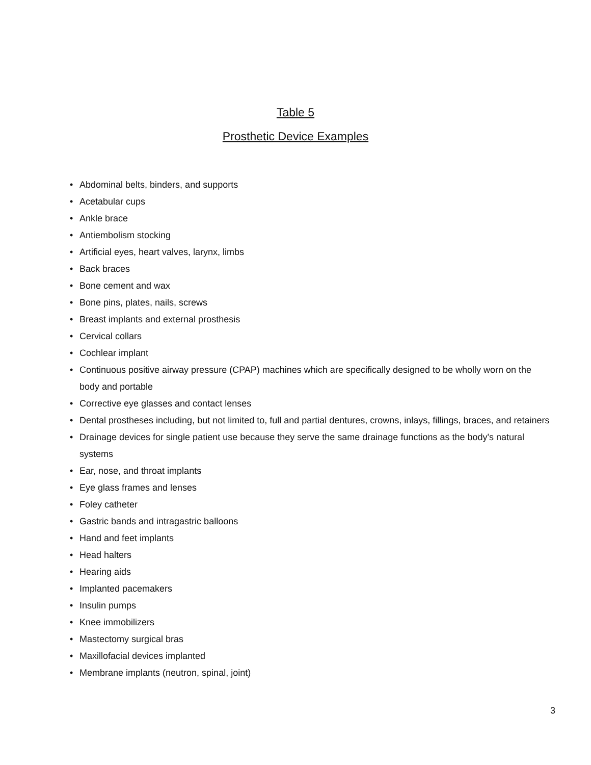Table 5
Prosthetic Device Examples
• Abdominal belts, binders, and supports
• Acetabular cups
• Ankle brace
• Antiembolism stocking
• Artificial eyes, heart valves, larynx, limbs
• Back braces
• Bone cement and wax
• Bone pins, plates, nails, screws
• Breast implants and external prosthesis
• Cervical collars
• Cochlear implant
• Continuous positive airway pressure (CPAP) machines which are specifically designed to be wholly worn on the body and portable
• Corrective eye glasses and contact lenses
• Dental prostheses including, but not limited to, full and partial dentures, crowns, inlays, fillings, braces, and retainers
• Drainage devices for single patient use because they serve the same drainage functions as the body's natural systems
• Ear, nose, and throat implants
• Eye glass frames and lenses
• Foley catheter
• Gastric bands and intragastric balloons
• Hand and feet implants
• Head halters
• Hearing aids
• Implanted pacemakers
• Insulin pumps
• Knee immobilizers
• Mastectomy surgical bras
• Maxillofacial devices implanted
• Membrane implants (neutron, spinal, joint)
3